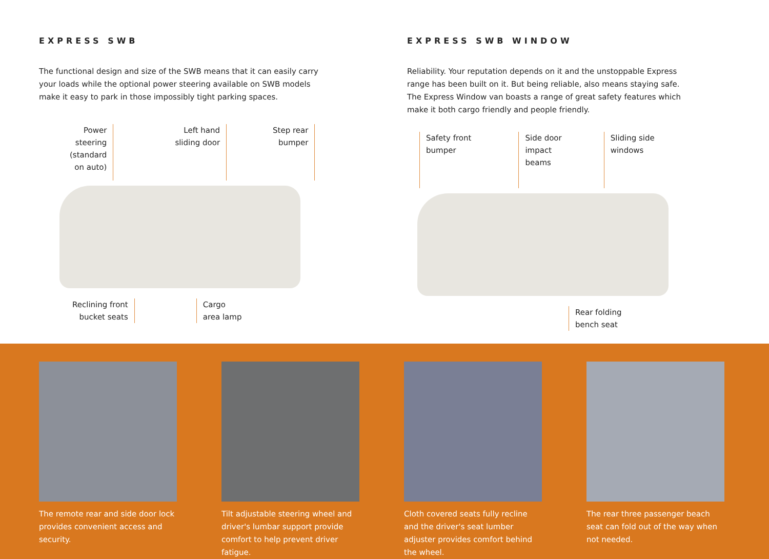EXPRESS SWB
The functional design and size of the SWB means that it can easily carry your loads while the optional power steering available on SWB models make it easy to park in those impossibly tight parking spaces.
Power
steering
(standard
on auto)
Left hand
sliding door
Step rear
bumper
Reclining front
bucket seats
Cargo
area lamp
EXPRESS SWB WINDOW
Reliability. Your reputation depends on it and the unstoppable Express range has been built on it. But being reliable, also means staying safe. The Express Window van boasts a range of great safety features which make it both cargo friendly and people friendly.
Safety front
bumper
Side door
impact
beams
Sliding side
windows
Rear folding
bench seat
The remote rear and side door lock provides convenient access and security.
Tilt adjustable steering wheel and driver's lumbar support provide comfort to help prevent driver fatigue.
Cloth covered seats fully recline and the driver's seat lumber adjuster provides comfort behind the wheel.
The rear three passenger beach seat can fold out of the way when not needed.